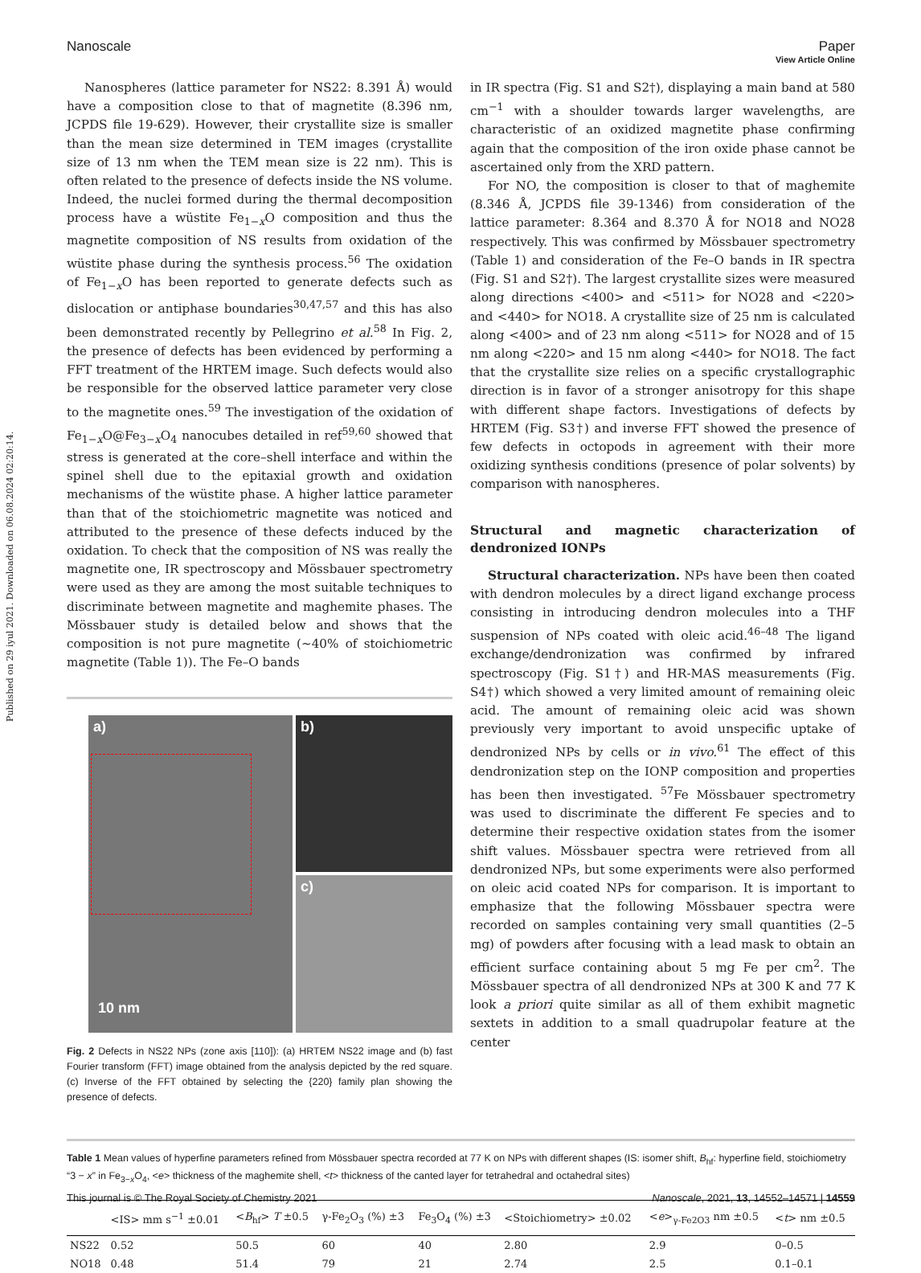Published on 29 iyul 2021. Downloaded on 06.08.2024 02:20:14.
View Article Online
Nanoscale Paper
Nanospheres (lattice parameter for NS22: 8.391 Å) would have a composition close to that of magnetite (8.396 nm, JCPDS file 19-629). However, their crystallite size is smaller than the mean size determined in TEM images (crystallite size of 13 nm when the TEM mean size is 22 nm). This is often related to the presence of defects inside the NS volume. Indeed, the nuclei formed during the thermal decomposition process have a wüstite Fe<sub>1−x</sub>O composition and thus the magnetite composition of NS results from oxidation of the wüstite phase during the synthesis process.<sup>56</sup> The oxidation of Fe<sub>1−x</sub>O has been reported to generate defects such as dislocation or antiphase boundaries<sup>30,47,57</sup> and this has also been demonstrated recently by Pellegrino et al.<sup>58</sup> In Fig. 2, the presence of defects has been evidenced by performing a FFT treatment of the HRTEM image. Such defects would also be responsible for the observed lattice parameter very close to the magnetite ones.<sup>59</sup> The investigation of the oxidation of Fe<sub>1−x</sub>O@Fe<sub>3−x</sub>O<sub>4</sub> nanocubes detailed in ref<sup>59,60</sup> showed that stress is generated at the core–shell interface and within the spinel shell due to the epitaxial growth and oxidation mechanisms of the wüstite phase. A higher lattice parameter than that of the stoichiometric magnetite was noticed and attributed to the presence of these defects induced by the oxidation. To check that the composition of NS was really the magnetite one, IR spectroscopy and Mössbauer spectrometry were used as they are among the most suitable techniques to discriminate between magnetite and maghemite phases. The Mössbauer study is detailed below and shows that the composition is not pure magnetite (∼40% of stoichiometric magnetite (Table 1)). The Fe–O bands
a)
10 nm
b)
c)
Fig. 2 Defects in NS22 NPs (zone axis [110]): (a) HRTEM NS22 image and (b) fast Fourier transform (FFT) image obtained from the analysis depicted by the red square. (c) Inverse of the FFT obtained by selecting the {220} family plan showing the presence of defects.
in IR spectra (Fig. S1 and S2†), displaying a main band at 580 cm<sup>−1</sup> with a shoulder towards larger wavelengths, are characteristic of an oxidized magnetite phase confirming again that the composition of the iron oxide phase cannot be ascertained only from the XRD pattern.
For NO, the composition is closer to that of maghemite (8.346 Å, JCPDS file 39-1346) from consideration of the lattice parameter: 8.364 and 8.370 Å for NO18 and NO28 respectively. This was confirmed by Mössbauer spectrometry (Table 1) and consideration of the Fe–O bands in IR spectra (Fig. S1 and S2†). The largest crystallite sizes were measured along directions <400> and <511> for NO28 and <220> and <440> for NO18. A crystallite size of 25 nm is calculated along <400> and of 23 nm along <511> for NO28 and of 15 nm along <220> and 15 nm along <440> for NO18. The fact that the crystallite size relies on a specific crystallographic direction is in favor of a stronger anisotropy for this shape with different shape factors. Investigations of defects by HRTEM (Fig. S3†) and inverse FFT showed the presence of few defects in octopods in agreement with their more oxidizing synthesis conditions (presence of polar solvents) by comparison with nanospheres.
Structural and magnetic characterization of dendronized IONPs
Structural characterization. NPs have been then coated with dendron molecules by a direct ligand exchange process consisting in introducing dendron molecules into a THF suspension of NPs coated with oleic acid.<sup>46–48</sup> The ligand exchange/dendronization was confirmed by infrared spectroscopy (Fig. S1†) and HR-MAS measurements (Fig. S4†) which showed a very limited amount of remaining oleic acid. The amount of remaining oleic acid was shown previously very important to avoid unspecific uptake of dendronized NPs by cells or in vivo.<sup>61</sup> The effect of this dendronization step on the IONP composition and properties has been then investigated. <sup>57</sup>Fe Mössbauer spectrometry was used to discriminate the different Fe species and to determine their respective oxidation states from the isomer shift values. Mössbauer spectra were retrieved from all dendronized NPs, but some experiments were also performed on oleic acid coated NPs for comparison. It is important to emphasize that the following Mössbauer spectra were recorded on samples containing very small quantities (2–5 mg) of powders after focusing with a lead mask to obtain an efficient surface containing about 5 mg Fe per cm<sup>2</sup>. The Mössbauer spectra of all dendronized NPs at 300 K and 77 K look a priori quite similar as all of them exhibit magnetic sextets in addition to a small quadrupolar feature at the center
Table 1 Mean values of hyperfine parameters refined from Mössbauer spectra recorded at 77 K on NPs with different shapes (IS: isomer shift, B<sub>hf</sub>: hyperfine field, stoichiometry “3 − x” in Fe<sub>3−x</sub>O<sub>4</sub>, <e> thickness of the maghemite shell, <t> thickness of the canted layer for tetrahedral and octahedral sites)
| | <IS> mm s<sup>−1</sup> ±0.01 | < B<sub>hf</sub>> T ±0.5 | γ-Fe<sub>2</sub>O<sub>3</sub> (%) ±3 | Fe<sub>3</sub>O<sub>4</sub> (%) ±3 | <Stoichiometry> ±0.02 | < e ><sub>γ-Fe2O3</sub> nm ±0.5 | < t > nm ±0.5 |
| --- | --- | --- | --- | --- | --- | --- | --- |
| NS22 | 0.52 | 50.5 | 60 | 40 | 2.80 | 2.9 | 0–0.5 |
| NO18 | 0.48 | 51.4 | 79 | 21 | 2.74 | 2.5 | 0.1–0.1 |
This journal is © The Royal Society of Chemistry 2021 Nanoscale, 2021, 13, 14552–14571 | 14559